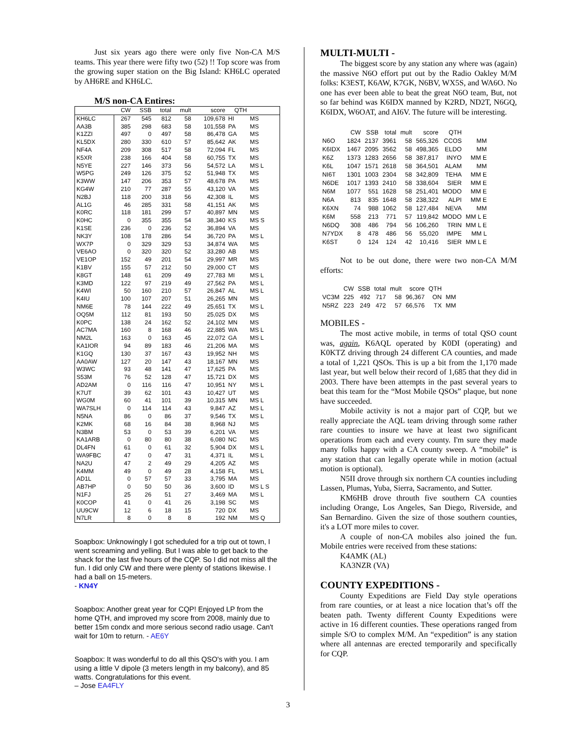Just six years ago there were only five Non-CA M/S teams. This year there were fifty two (52) !! Top score was from the growing super station on the Big Island: KH6LC operated by AH6RE and KH6LC.
M/S non-CA Entires:
| | CW | SSB | total | mult | score | QTH | |
| --- | --- | --- | --- | --- | --- | --- | --- |
| KH6LC | 267 | 545 | 812 | 58 | 109,678 | HI | MS |
| AA3B | 385 | 298 | 683 | 58 | 101,558 | PA | MS |
| K1ZZI | 497 | 0 | 497 | 58 | 86,478 | GA | MS |
| KL5DX | 280 | 330 | 610 | 57 | 85,642 | AK | MS |
| NF4A | 209 | 308 | 517 | 58 | 72,094 | FL | MS |
| K5XR | 238 | 166 | 404 | 58 | 60,755 | TX | MS |
| N5YE | 227 | 146 | 373 | 56 | 54,572 | LA | MS L |
| W5PG | 249 | 126 | 375 | 52 | 51,948 | TX | MS |
| K3WW | 147 | 206 | 353 | 57 | 48,678 | PA | MS |
| KG4W | 210 | 77 | 287 | 55 | 43,120 | VA | MS |
| N2BJ | 118 | 200 | 318 | 56 | 42,308 | IL | MS |
| AL1G | 46 | 285 | 331 | 58 | 41,151 | AK | MS |
| K0RC | 118 | 181 | 299 | 57 | 40,897 | MN | MS |
| K0HC | 0 | 355 | 355 | 54 | 38,340 | KS | MS S |
| K1SE | 236 | 0 | 236 | 52 | 36,894 | VA | MS |
| NK3Y | 108 | 178 | 286 | 54 | 36,720 | PA | MS L |
| WX7P | 0 | 329 | 329 | 53 | 34,874 | WA | MS |
| VE6AO | 0 | 320 | 320 | 52 | 33,280 | AB | MS |
| VE1OP | 152 | 49 | 201 | 54 | 29,997 | MR | MS |
| K1BV | 155 | 57 | 212 | 50 | 29,000 | CT | MS |
| K8GT | 148 | 61 | 209 | 49 | 27,783 | MI | MS L |
| K3MD | 122 | 97 | 219 | 49 | 27,562 | PA | MS L |
| K4WI | 50 | 160 | 210 | 57 | 26,847 | AL | MS L |
| K4IU | 100 | 107 | 207 | 51 | 26,265 | MN | MS |
| NM6E | 78 | 144 | 222 | 49 | 25,651 | TX | MS L |
| OQ5M | 112 | 81 | 193 | 50 | 25,025 | DX | MS |
| K0PC | 138 | 24 | 162 | 52 | 24,102 | MN | MS |
| AC7MA | 160 | 8 | 168 | 46 | 22,885 | WA | MS L |
| NM2L | 163 | 0 | 163 | 45 | 22,072 | GA | MS L |
| KA1IOR | 94 | 89 | 183 | 46 | 21,206 | MA | MS |
| K1GQ | 130 | 37 | 167 | 43 | 19,952 | NH | MS |
| AA0AW | 127 | 20 | 147 | 43 | 18,167 | MN | MS |
| W3WC | 93 | 48 | 141 | 47 | 17,625 | PA | MS |
| S53M | 76 | 52 | 128 | 47 | 15,721 | DX | MS |
| AD2AM | 0 | 116 | 116 | 47 | 10,951 | NY | MS L |
| K7UT | 39 | 62 | 101 | 43 | 10,427 | UT | MS |
| WG0M | 60 | 41 | 101 | 39 | 10,315 | MN | MS L |
| WA7SLH | 0 | 114 | 114 | 43 | 9,847 | AZ | MS L |
| N5NA | 86 | 0 | 86 | 37 | 9,546 | TX | MS L |
| K2MK | 68 | 16 | 84 | 38 | 8,968 | NJ | MS |
| N3BM | 53 | 0 | 53 | 39 | 6,201 | VA | MS |
| KA1ARB | 0 | 80 | 80 | 38 | 6,080 | NC | MS |
| DL4FN | 61 | 0 | 61 | 32 | 5,904 | DX | MS L |
| WA9FBC | 47 | 0 | 47 | 31 | 4,371 | IL | MS L |
| NA2U | 47 | 2 | 49 | 29 | 4,205 | AZ | MS |
| K4MM | 49 | 0 | 49 | 28 | 4,158 | FL | MS L |
| AD1L | 0 | 57 | 57 | 33 | 3,795 | MA | MS |
| AB7HP | 0 | 50 | 50 | 36 | 3,600 | ID | MS L S |
| N1FJ | 25 | 26 | 51 | 27 | 3,469 | MA | MS L |
| K0COP | 41 | 0 | 41 | 26 | 3,198 | SC | MS |
| UU9CW | 12 | 6 | 18 | 15 | 720 | DX | MS |
| N7LR | 8 | 0 | 8 | 8 | 192 | NM | MS Q |
Soapbox: Unknowingly I got scheduled for a trip out ot town, I went screaming and yelling. But I was able to get back to the shack for the last five hours of the CQP. So I did not miss all the fun. I did only CW and there were plenty of stations likewise. I had a ball on 15-meters.
- KN4Y
Soapbox: Another great year for CQP! Enjoyed LP from the home QTH, and improved my score from 2008, mainly due to better 15m condx and more serious second radio usage. Can't wait for 10m to return. - AE6Y
Soapbox: It was wonderful to do all this QSO's with you. I am using a little V dipole (3 meters length in my balcony), and 85 watts. Congratulations for this event.
– Jose EA4FLY
MULTI-MULTI -
The biggest score by any station any where was (again) the massive N6O effort put out by the Radio Oakley M/M folks: K3EST, K6AW, K7GK, N6BV, WX5S, and WA6O. No one has ever been able to beat the great N6O team, But, not so far behind was K6IDX manned by K2RD, ND2T, N6GQ, K6IDX, W6OAT, and AI6V. The future will be interesting.
| | CW | SSB | total | mult | score | QTH | |
| --- | --- | --- | --- | --- | --- | --- | --- |
| N6O | 1824 | 2137 | 3961 | 58 | 565,326 | CCOS | MM |
| K6IDX | 1467 | 2095 | 3562 | 58 | 498,365 | ELDO | MM |
| K6Z | 1373 | 1283 | 2656 | 58 | 387,817 | INYO | MM E |
| K6L | 1047 | 1571 | 2618 | 58 | 364,501 | ALAM | MM |
| NI6T | 1301 | 1003 | 2304 | 58 | 342,809 | TEHA | MM E |
| N6DE | 1017 | 1393 | 2410 | 58 | 338,604 | SIER | MM E |
| N6M | 1077 | 551 | 1628 | 58 | 251,401 | MODO | MM E |
| N6A | 813 | 835 | 1648 | 58 | 238,322 | ALPI | MM E |
| K6XN | 74 | 988 | 1062 | 58 | 127,484 | NEVA | MM |
| K6M | 558 | 213 | 771 | 57 | 119,842 | MODO | MM L E |
| N6DQ | 308 | 486 | 794 | 56 | 106,260 | TRIN | MM L E |
| N7YDX | 8 | 478 | 486 | 56 | 55,020 | IMPE | MM L |
| K6ST | 0 | 124 | 124 | 42 | 10,416 | SIER | MM L E |
Not to be out done, there were two non-CA M/M efforts:
| | CW | SSB | total | mult | score | QTH | |
| --- | --- | --- | --- | --- | --- | --- | --- |
| VC3M | 225 | 492 | 717 | 58 | 96,367 | ON | MM |
| N5RZ | 223 | 249 | 472 | 57 | 66,576 | TX | MM |
MOBILES -
The most active mobile, in terms of total QSO count was, again, K6AQL operated by K0DI (operating) and K0KTZ driving through 24 different CA counties, and made a total of 1,221 QSOs. This is up a bit from the 1,170 made last year, but well below their record of 1,685 that they did in 2003. There have been attempts in the past several years to beat this team for the “Most Mobile QSOs” plaque, but none have succeeded.
Mobile activity is not a major part of CQP, but we really appreciate the AQL team driving through some rather rare counties to insure we have at least two significant operations from each and every county. I'm sure they made many folks happy with a CA county sweep. A “mobile” is any station that can legally operate while in motion (actual motion is optional).
N5II drove through six northern CA counties including Lassen, Plumas, Yuba, Sierra, Sacramento, and Sutter.
KM6HB drove throuth five southern CA counties including Orange, Los Angeles, San Diego, Riverside, and San Bernardino. Given the size of those southern counties, it's a LOT more miles to cover.
A couple of non-CA mobiles also joined the fun. Mobile entries were received from these stations:
K4AMK (AL)
KA3NZR (VA)
COUNTY EXPEDITIONS -
County Expeditions are Field Day style operations from rare counties, or at least a nice location that’s off the beaten path. Twenty different County Expeditions were active in 16 different counties. These operations ranged from simple S/O to complex M/M. An “expedition” is any station where all antennas are erected temporarily and specifically for CQP.
3